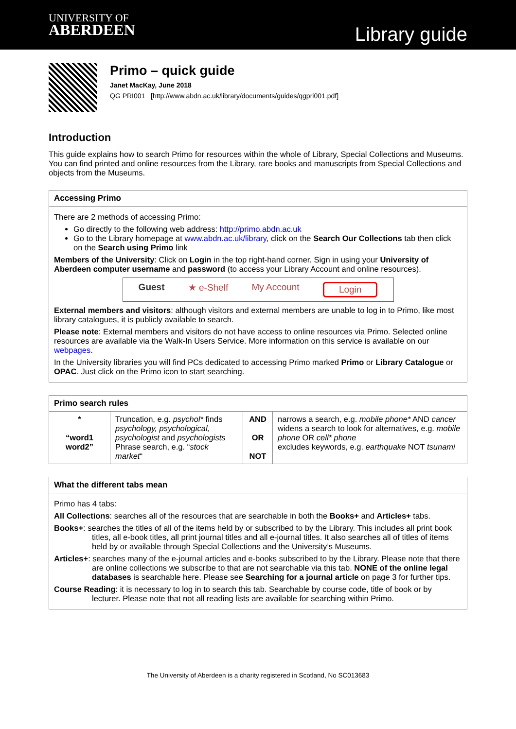UNIVERSITY OF
ABERDEEN
Library guide
Primo – quick guide
Janet MacKay, June 2018
QG PRI001 [http://www.abdn.ac.uk/library/documents/guides/qgpri001.pdf]
Introduction
This guide explains how to search Primo for resources within the whole of Library, Special Collections and Museums. You can find printed and online resources from the Library, rare books and manuscripts from Special Collections and objects from the Museums.
Accessing Primo
There are 2 methods of accessing Primo:
Go directly to the following web address: http://primo.abdn.ac.uk
Go to the Library homepage at www.abdn.ac.uk/library, click on the Search Our Collections tab then click on the Search using Primo link
Members of the University: Click on Login in the top right-hand corner. Sign in using your University of Aberdeen computer username and password (to access your Library Account and online resources).
Guest ★ e-Shelf My Account Login
External members and visitors: although visitors and external members are unable to log in to Primo, like most library catalogues, it is publicly available to search.
Please note: External members and visitors do not have access to online resources via Primo. Selected online resources are available via the Walk-In Users Service. More information on this service is available on our webpages.
In the University libraries you will find PCs dedicated to accessing Primo marked Primo or Library Catalogue or OPAC. Just click on the Primo icon to start searching.
Primo search rules
| * “word1 word2” | Truncation, e.g. psychol* finds psychology, psychological, psychologist and psychologists Phrase search, e.g. “ stock market “ | AND OR NOT | narrows a search, e.g. mobile phone* AND cancer widens a search to look for alternatives, e.g. mobile phone OR cell* phone excludes keywords, e.g. earthquake NOT tsunami |
What the different tabs mean
Primo has 4 tabs:
All Collections: searches all of the resources that are searchable in both the Books+ and Articles+ tabs.
Books+: searches the titles of all of the items held by or subscribed to by the Library. This includes all print book titles, all e-book titles, all print journal titles and all e-journal titles. It also searches all of titles of items held by or available through Special Collections and the University’s Museums.
Articles+: searches many of the e-journal articles and e-books subscribed to by the Library. Please note that there are online collections we subscribe to that are not searchable via this tab. NONE of the online legal databases is searchable here. Please see Searching for a journal article on page 3 for further tips.
Course Reading: it is necessary to log in to search this tab. Searchable by course code, title of book or by lecturer. Please note that not all reading lists are available for searching within Primo.
The University of Aberdeen is a charity registered in Scotland, No SC013683